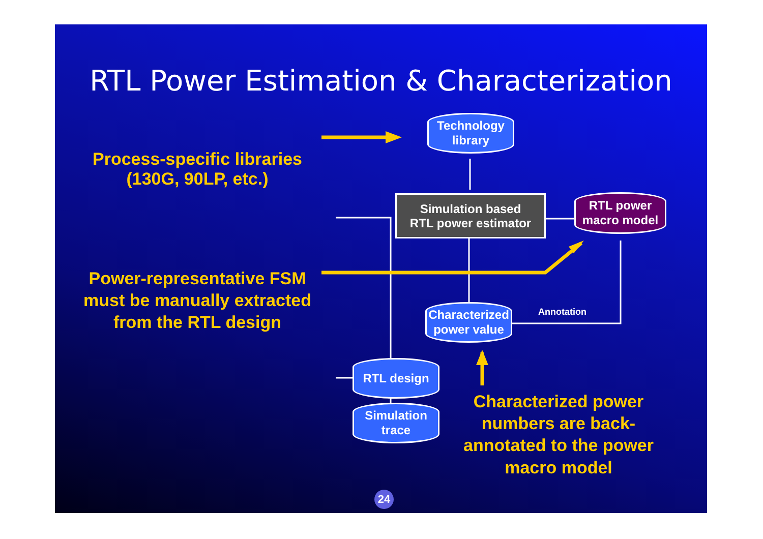RTL Power Estimation & Characterization
Process-specific libraries
(130G, 90LP, etc.)
Power-representative FSM must be manually extracted from the RTL design
Characterized power numbers are back-annotated to the power macro model
Technology
library
Simulation based
RTL power estimator
RTL power
macro model
Characterized
power value
Annotation
RTL design
Simulation
trace
24